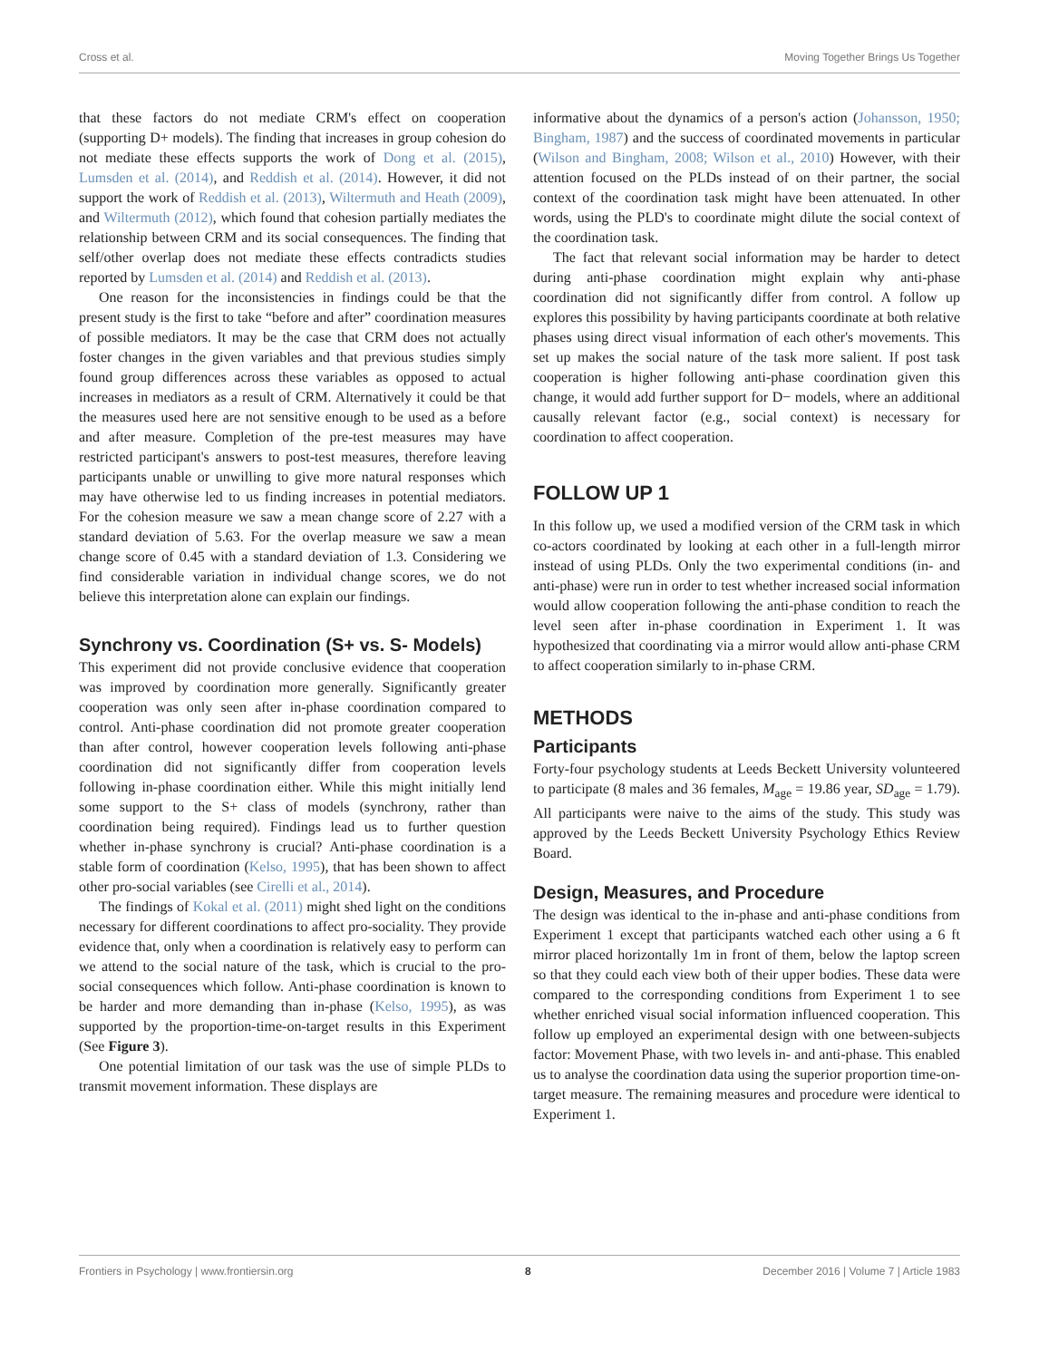Cross et al. Moving Together Brings Us Together
that these factors do not mediate CRM's effect on cooperation (supporting D+ models). The finding that increases in group cohesion do not mediate these effects supports the work of Dong et al. (2015), Lumsden et al. (2014), and Reddish et al. (2014). However, it did not support the work of Reddish et al. (2013), Wiltermuth and Heath (2009), and Wiltermuth (2012), which found that cohesion partially mediates the relationship between CRM and its social consequences. The finding that self/other overlap does not mediate these effects contradicts studies reported by Lumsden et al. (2014) and Reddish et al. (2013).
One reason for the inconsistencies in findings could be that the present study is the first to take “before and after” coordination measures of possible mediators. It may be the case that CRM does not actually foster changes in the given variables and that previous studies simply found group differences across these variables as opposed to actual increases in mediators as a result of CRM. Alternatively it could be that the measures used here are not sensitive enough to be used as a before and after measure. Completion of the pre-test measures may have restricted participant's answers to post-test measures, therefore leaving participants unable or unwilling to give more natural responses which may have otherwise led to us finding increases in potential mediators. For the cohesion measure we saw a mean change score of 2.27 with a standard deviation of 5.63. For the overlap measure we saw a mean change score of 0.45 with a standard deviation of 1.3. Considering we find considerable variation in individual change scores, we do not believe this interpretation alone can explain our findings.
Synchrony vs. Coordination (S+ vs. S- Models)
This experiment did not provide conclusive evidence that cooperation was improved by coordination more generally. Significantly greater cooperation was only seen after in-phase coordination compared to control. Anti-phase coordination did not promote greater cooperation than after control, however cooperation levels following anti-phase coordination did not significantly differ from cooperation levels following in-phase coordination either. While this might initially lend some support to the S+ class of models (synchrony, rather than coordination being required). Findings lead us to further question whether in-phase synchrony is crucial? Anti-phase coordination is a stable form of coordination (Kelso, 1995), that has been shown to affect other pro-social variables (see Cirelli et al., 2014).
The findings of Kokal et al. (2011) might shed light on the conditions necessary for different coordinations to affect pro-sociality. They provide evidence that, only when a coordination is relatively easy to perform can we attend to the social nature of the task, which is crucial to the pro-social consequences which follow. Anti-phase coordination is known to be harder and more demanding than in-phase (Kelso, 1995), as was supported by the proportion-time-on-target results in this Experiment (See Figure 3).
One potential limitation of our task was the use of simple PLDs to transmit movement information. These displays are
informative about the dynamics of a person's action (Johansson, 1950; Bingham, 1987) and the success of coordinated movements in particular (Wilson and Bingham, 2008; Wilson et al., 2010) However, with their attention focused on the PLDs instead of on their partner, the social context of the coordination task might have been attenuated. In other words, using the PLD's to coordinate might dilute the social context of the coordination task.
The fact that relevant social information may be harder to detect during anti-phase coordination might explain why anti-phase coordination did not significantly differ from control. A follow up explores this possibility by having participants coordinate at both relative phases using direct visual information of each other's movements. This set up makes the social nature of the task more salient. If post task cooperation is higher following anti-phase coordination given this change, it would add further support for D− models, where an additional causally relevant factor (e.g., social context) is necessary for coordination to affect cooperation.
FOLLOW UP 1
In this follow up, we used a modified version of the CRM task in which co-actors coordinated by looking at each other in a full-length mirror instead of using PLDs. Only the two experimental conditions (in- and anti-phase) were run in order to test whether increased social information would allow cooperation following the anti-phase condition to reach the level seen after in-phase coordination in Experiment 1. It was hypothesized that coordinating via a mirror would allow anti-phase CRM to affect cooperation similarly to in-phase CRM.
METHODS
Participants
Forty-four psychology students at Leeds Beckett University volunteered to participate (8 males and 36 females, M<sub>age</sub> = 19.86 year, SD<sub>age</sub> = 1.79). All participants were naive to the aims of the study. This study was approved by the Leeds Beckett University Psychology Ethics Review Board.
Design, Measures, and Procedure
The design was identical to the in-phase and anti-phase conditions from Experiment 1 except that participants watched each other using a 6 ft mirror placed horizontally 1m in front of them, below the laptop screen so that they could each view both of their upper bodies. These data were compared to the corresponding conditions from Experiment 1 to see whether enriched visual social information influenced cooperation. This follow up employed an experimental design with one between-subjects factor: Movement Phase, with two levels in- and anti-phase. This enabled us to analyse the coordination data using the superior proportion time-on-target measure. The remaining measures and procedure were identical to Experiment 1.
Frontiers in Psychology | www.frontiersin.org 8 December 2016 | Volume 7 | Article 1983